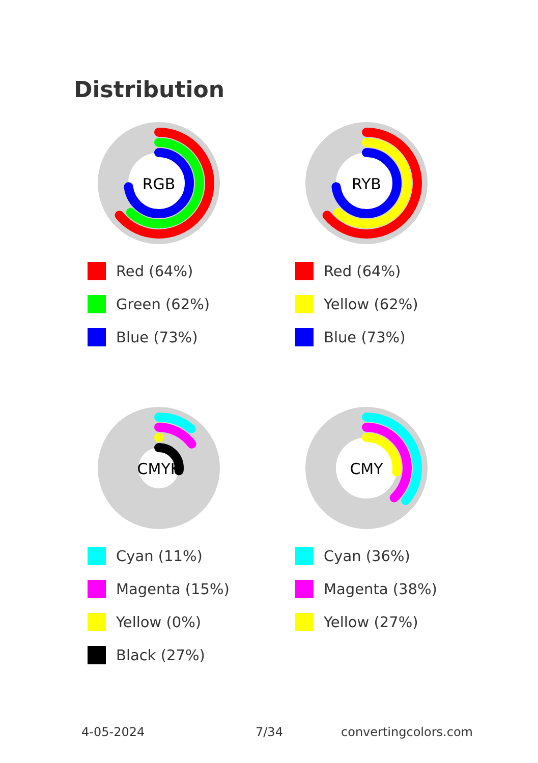Distribution
RGB
Red (64%)
Green (62%)
Blue (73%)
RYB
Red (64%)
Yellow (62%)
Blue (73%)
CMYK
Cyan (11%)
Magenta (15%)
Yellow (0%)
Black (27%)
CMY
Cyan (36%)
Magenta (38%)
Yellow (27%)
4-05-2024 7/34 convertingcolors.com